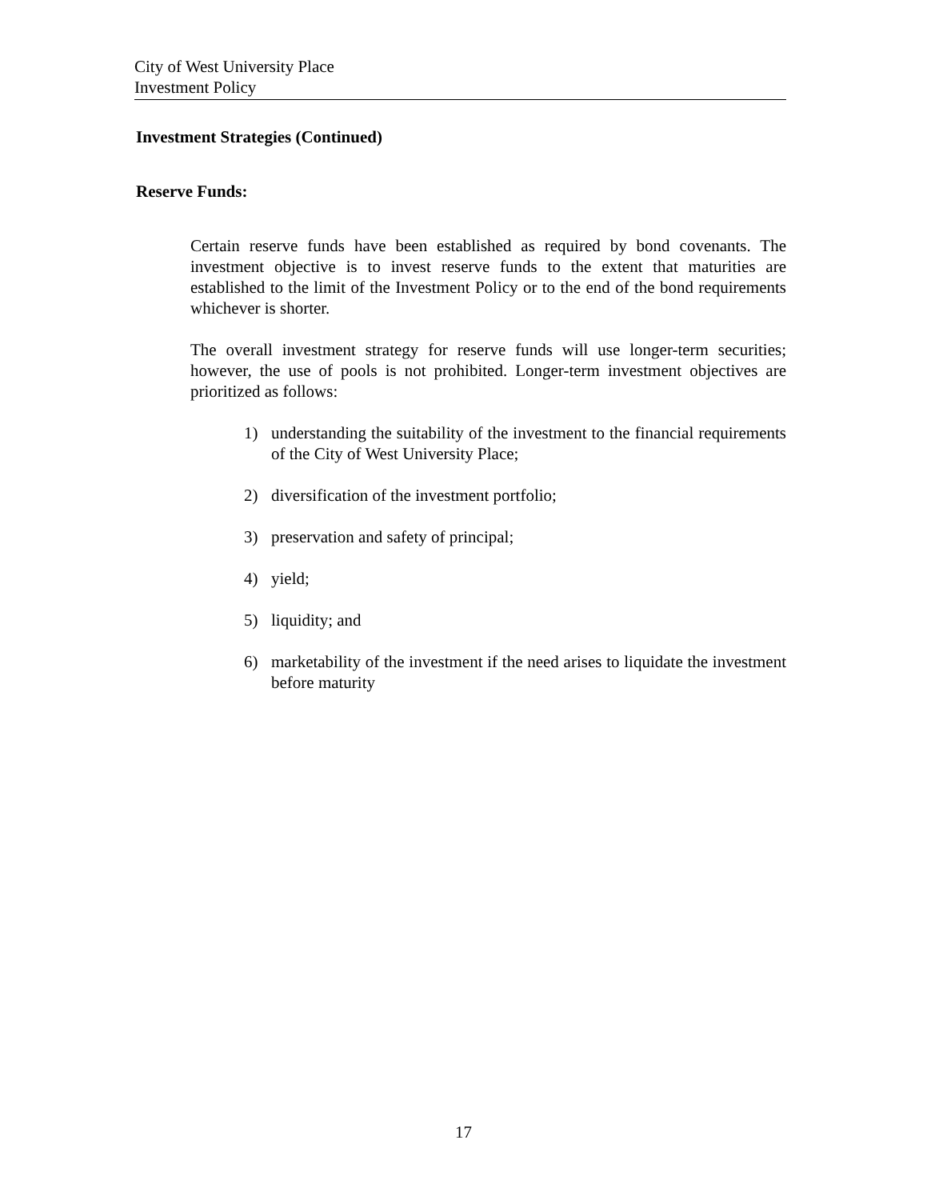City of West University Place
Investment Policy
Investment Strategies (Continued)
Reserve Funds:
Certain reserve funds have been established as required by bond covenants. The investment objective is to invest reserve funds to the extent that maturities are established to the limit of the Investment Policy or to the end of the bond requirements whichever is shorter.
The overall investment strategy for reserve funds will use longer-term securities; however, the use of pools is not prohibited. Longer-term investment objectives are prioritized as follows:
1) understanding the suitability of the investment to the financial requirements of the City of West University Place;
2) diversification of the investment portfolio;
3) preservation and safety of principal;
4) yield;
5) liquidity; and
6) marketability of the investment if the need arises to liquidate the investment before maturity
17